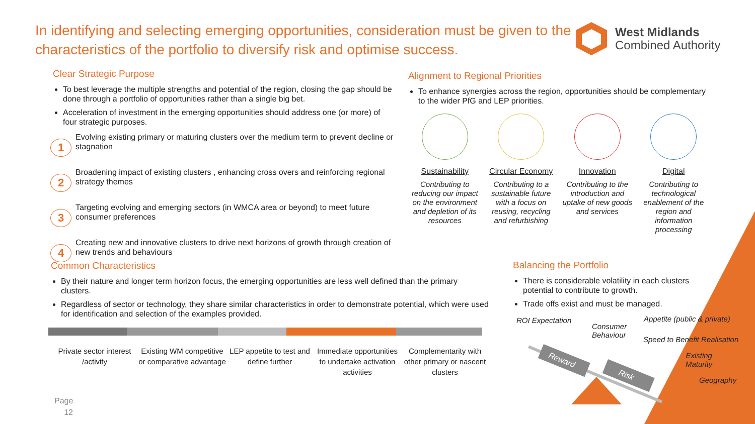In identifying and selecting emerging opportunities, consideration must be given to the characteristics of the portfolio to diversify risk and optimise success.
West Midlands
Combined Authority
Clear Strategic Purpose
To best leverage the multiple strengths and potential of the region, closing the gap should be done through a portfolio of opportunities rather than a single big bet.
Acceleration of investment in the emerging opportunities should address one (or more) of four strategic purposes.
1
Evolving existing primary or maturing clusters over the medium term to prevent decline or stagnation
2
Broadening impact of existing clusters , enhancing cross overs and reinforcing regional strategy themes
3
Targeting evolving and emerging sectors (in WMCA area or beyond) to meet future consumer preferences
4
Creating new and innovative clusters to drive next horizons of growth through creation of new trends and behaviours
Alignment to Regional Priorities
To enhance synergies across the region, opportunities should be complementary to the wider PfG and LEP priorities.
Sustainability
Contributing to reducing our impact on the environment and depletion of its resources
Circular Economy
Contributing to a sustainable future with a focus on reusing, recycling and refurbishing
Innovation
Contributing to the introduction and uptake of new goods and services
Digital
Contributing to technological enablement of the region and information processing
Common Characteristics
By their nature and longer term horizon focus, the emerging opportunities are less well defined than the primary clusters.
Regardless of sector or technology, they share similar characteristics in order to demonstrate potential, which were used for identification and selection of the examples provided.
Private sector interest /activity
Existing WM competitive or comparative advantage
LEP appetite to test and define further
Immediate opportunities to undertake activation activities
Complementarity with other primary or nascent clusters
Page
12
Balancing the Portfolio
There is considerable volatility in each clusters potential to contribute to growth.
Trade offs exist and must be managed.
ROI Expectation
Consumer
Behaviour
Appetite (public & private)
Speed to Benefit Realisation
Existing
Maturity
Geography
Reward
Risk